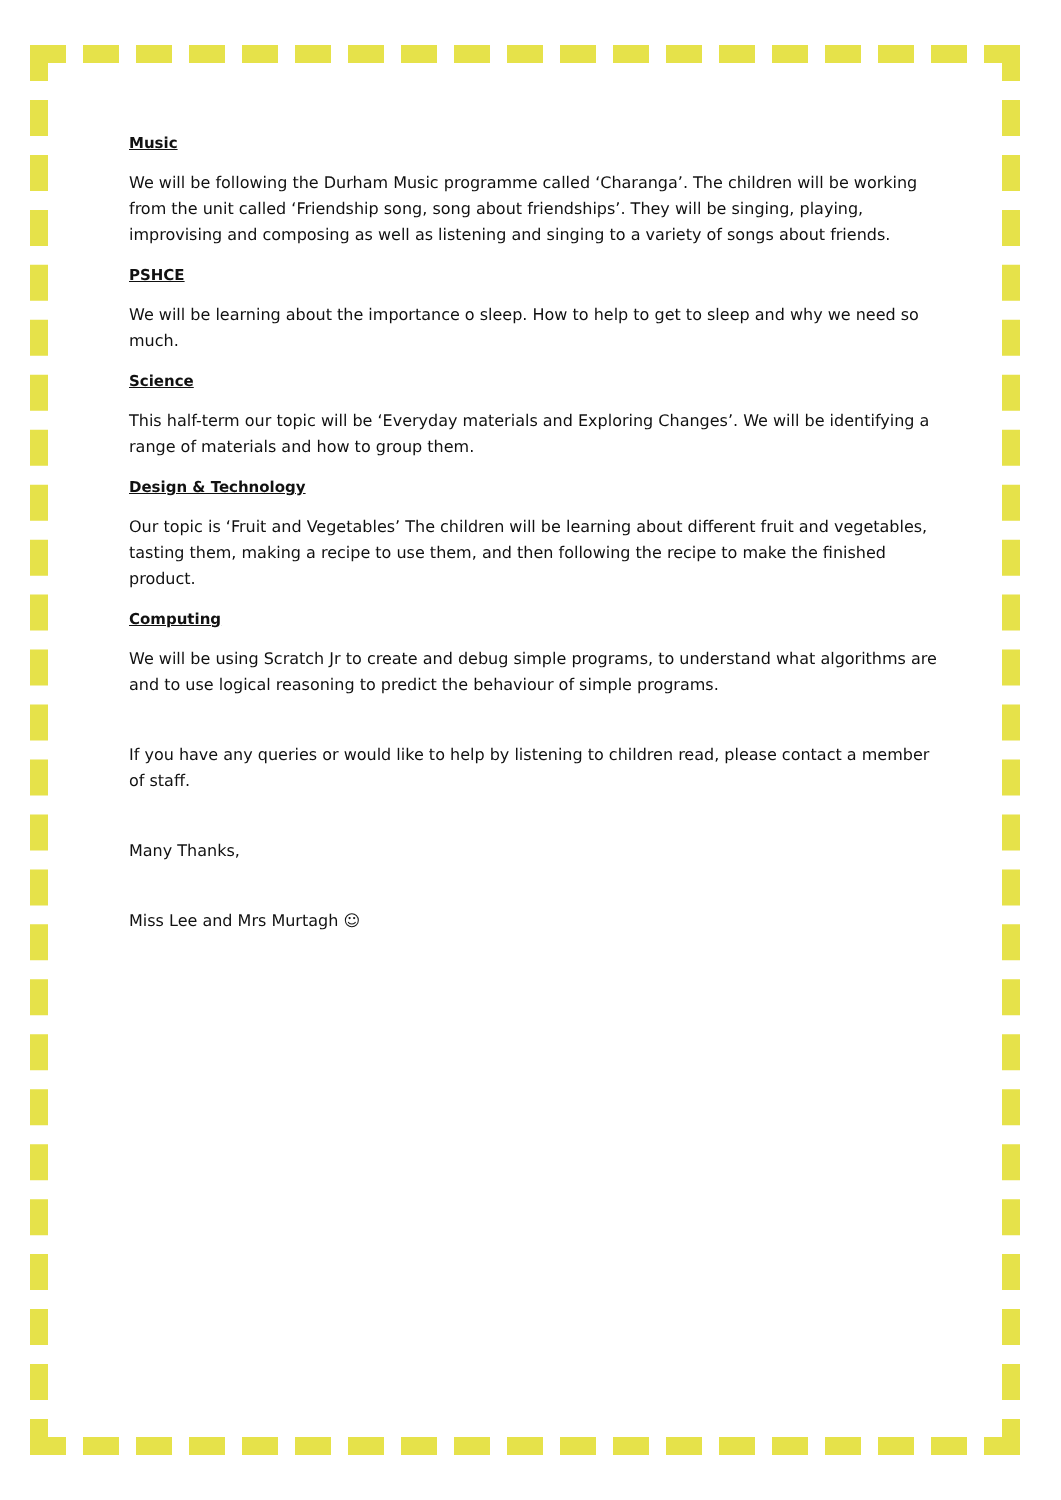Music
We will be following the Durham Music programme called ‘Charanga’. The children will be working from the unit called ‘Friendship song, song about friendships’. They will be singing, playing, improvising and composing as well as listening and singing to a variety of songs about friends.
PSHCE
We will be learning about the importance o sleep. How to help to get to sleep and why we need so much.
Science
This half-term our topic will be ‘Everyday materials and Exploring Changes’. We will be identifying a range of materials and how to group them.
Design & Technology
Our topic is ‘Fruit and Vegetables’ The children will be learning about different fruit and vegetables, tasting them, making a recipe to use them, and then following the recipe to make the finished product.
Computing
We will be using Scratch Jr to create and debug simple programs, to understand what algorithms are and to use logical reasoning to predict the behaviour of simple programs.
If you have any queries or would like to help by listening to children read, please contact a member of staff.
Many Thanks,
Miss Lee and Mrs Murtagh ☺